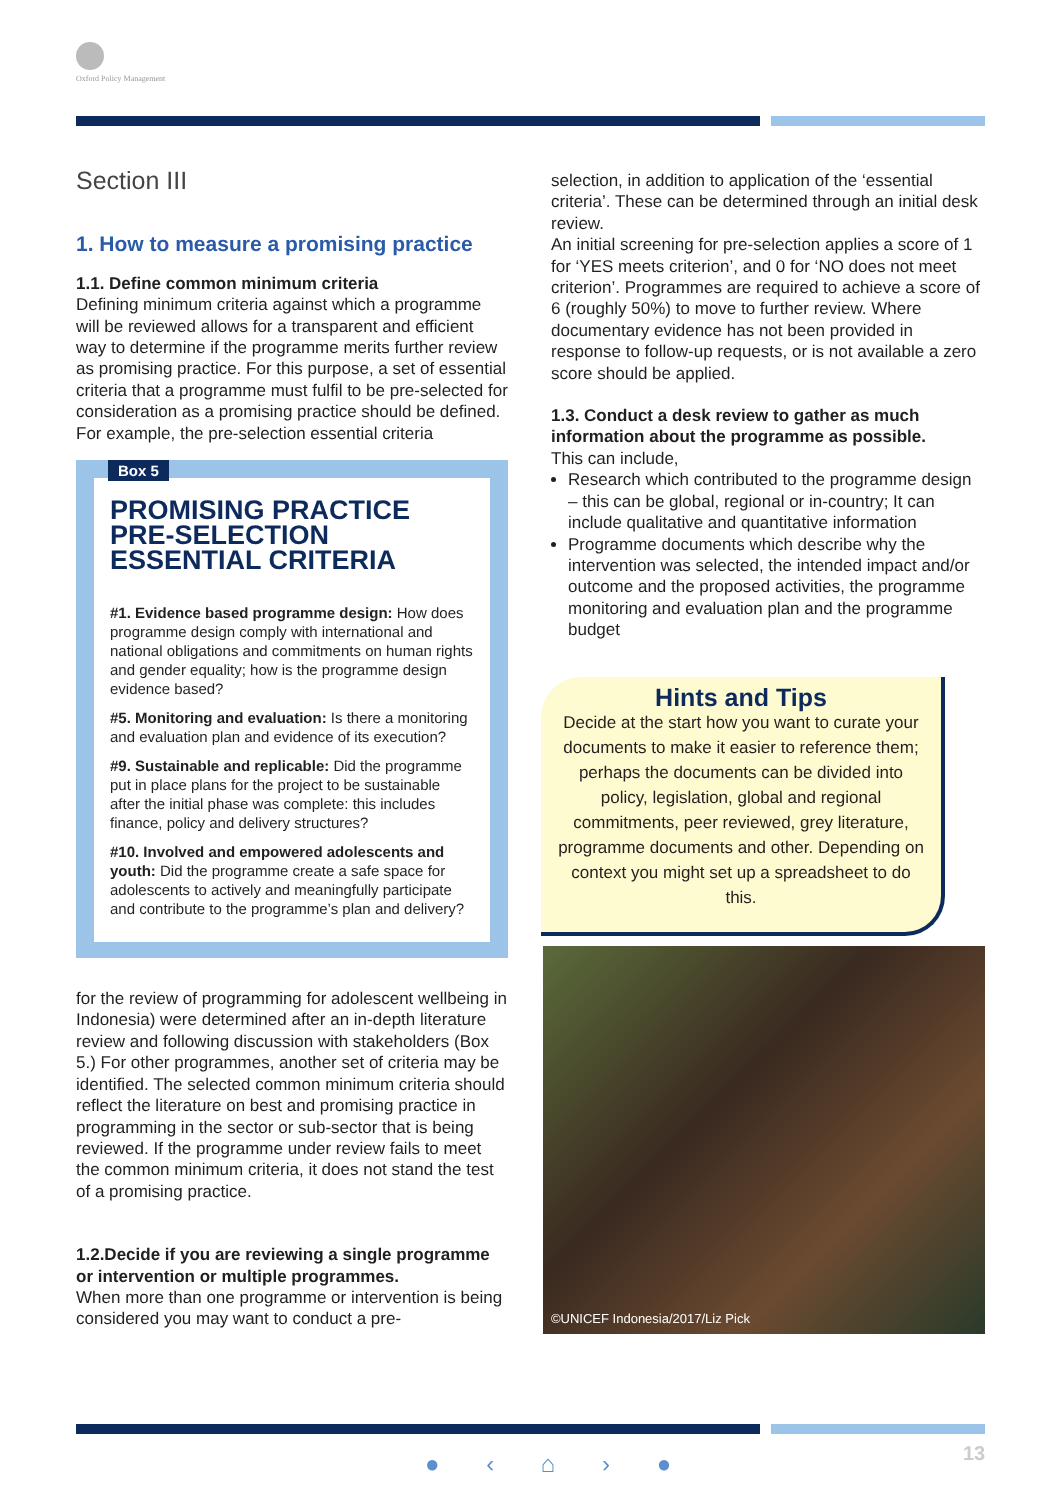Oxford Policy Management
Section III
1. How to measure a promising practice
1.1. Define common minimum criteria
Defining minimum criteria against which a programme will be reviewed allows for a transparent and efficient way to determine if the programme merits further review as promising practice. For this purpose, a set of essential criteria that a programme must fulfil to be pre-selected for consideration as a promising practice should be defined. For example, the pre-selection essential criteria
Box 5
PROMISING PRACTICE PRE-SELECTION ESSENTIAL CRITERIA
#1. Evidence based programme design: How does programme design comply with international and national obligations and commitments on human rights and gender equality; how is the programme design evidence based?
#5. Monitoring and evaluation: Is there a monitoring and evaluation plan and evidence of its execution?
#9. Sustainable and replicable: Did the programme put in place plans for the project to be sustainable after the initial phase was complete: this includes finance, policy and delivery structures?
#10. Involved and empowered adolescents and youth: Did the programme create a safe space for adolescents to actively and meaningfully participate and contribute to the programme’s plan and delivery?
for the review of programming for adolescent wellbeing in Indonesia) were determined after an in-depth literature review and following discussion with stakeholders (Box 5.) For other programmes, another set of criteria may be identified. The selected common minimum criteria should reflect the literature on best and promising practice in programming in the sector or sub-sector that is being reviewed. If the programme under review fails to meet the common minimum criteria, it does not stand the test of a promising practice.
1.2.Decide if you are reviewing a single programme or intervention or multiple programmes.
When more than one programme or intervention is being considered you may want to conduct a pre-
selection, in addition to application of the ‘essential criteria’. These can be determined through an initial desk review.
An initial screening for pre-selection applies a score of 1 for ‘YES meets criterion’, and 0 for ‘NO does not meet criterion’. Programmes are required to achieve a score of 6 (roughly 50%) to move to further review. Where documentary evidence has not been provided in response to follow-up requests, or is not available a zero score should be applied.
1.3. Conduct a desk review to gather as much information about the programme as possible.
This can include,
Research which contributed to the programme design – this can be global, regional or in-country; It can include qualitative and quantitative information
Programme documents which describe why the intervention was selected, the intended impact and/or outcome and the proposed activities, the programme monitoring and evaluation plan and the programme budget
Hints and Tips
Decide at the start how you want to curate your documents to make it easier to reference them; perhaps the documents can be divided into policy, legislation, global and regional commitments, peer reviewed, grey literature, programme documents and other. Depending on context you might set up a spreadsheet to do this.
©UNICEF Indonesia/2017/Liz Pick
● ‹ ⌂ › ● 13